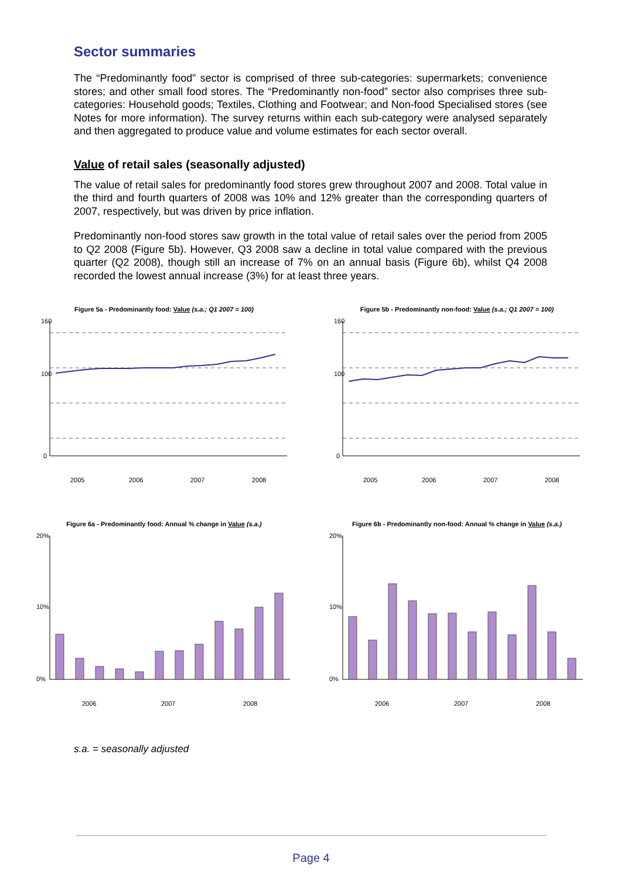Sector summaries
The “Predominantly food” sector is comprised of three sub-categories: supermarkets; convenience stores; and other small food stores. The “Predominantly non-food” sector also comprises three sub-categories: Household goods; Textiles, Clothing and Footwear; and Non-food Specialised stores (see Notes for more information). The survey returns within each sub-category were analysed separately and then aggregated to produce value and volume estimates for each sector overall.
Value of retail sales (seasonally adjusted)
The value of retail sales for predominantly food stores grew throughout 2007 and 2008. Total value in the third and fourth quarters of 2008 was 10% and 12% greater than the corresponding quarters of 2007, respectively, but was driven by price inflation.
Predominantly non-food stores saw growth in the total value of retail sales over the period from 2005 to Q2 2008 (Figure 5b). However, Q3 2008 saw a decline in total value compared with the previous quarter (Q2 2008), though still an increase of 7% on an annual basis (Figure 6b), whilst Q4 2008 recorded the lowest annual increase (3%) for at least three years.
Figure 5a - Predominantly food: Value (s.a.; Q1 2007 = 100)
160
100
0
2005
2006
2007
2008
Figure 5b - Predominantly non-food: Value (s.a.; Q1 2007 = 100)
160
100
0
2005
2006
2007
2008
Figure 6a - Predominantly food: Annual % change in Value (s.a.)
20%
10%
0%
2006
2007
2008
Figure 6b - Predominantly non-food: Annual % change in Value (s.a.)
20%
10%
0%
2006
2007
2008
s.a. = seasonally adjusted
Page 4